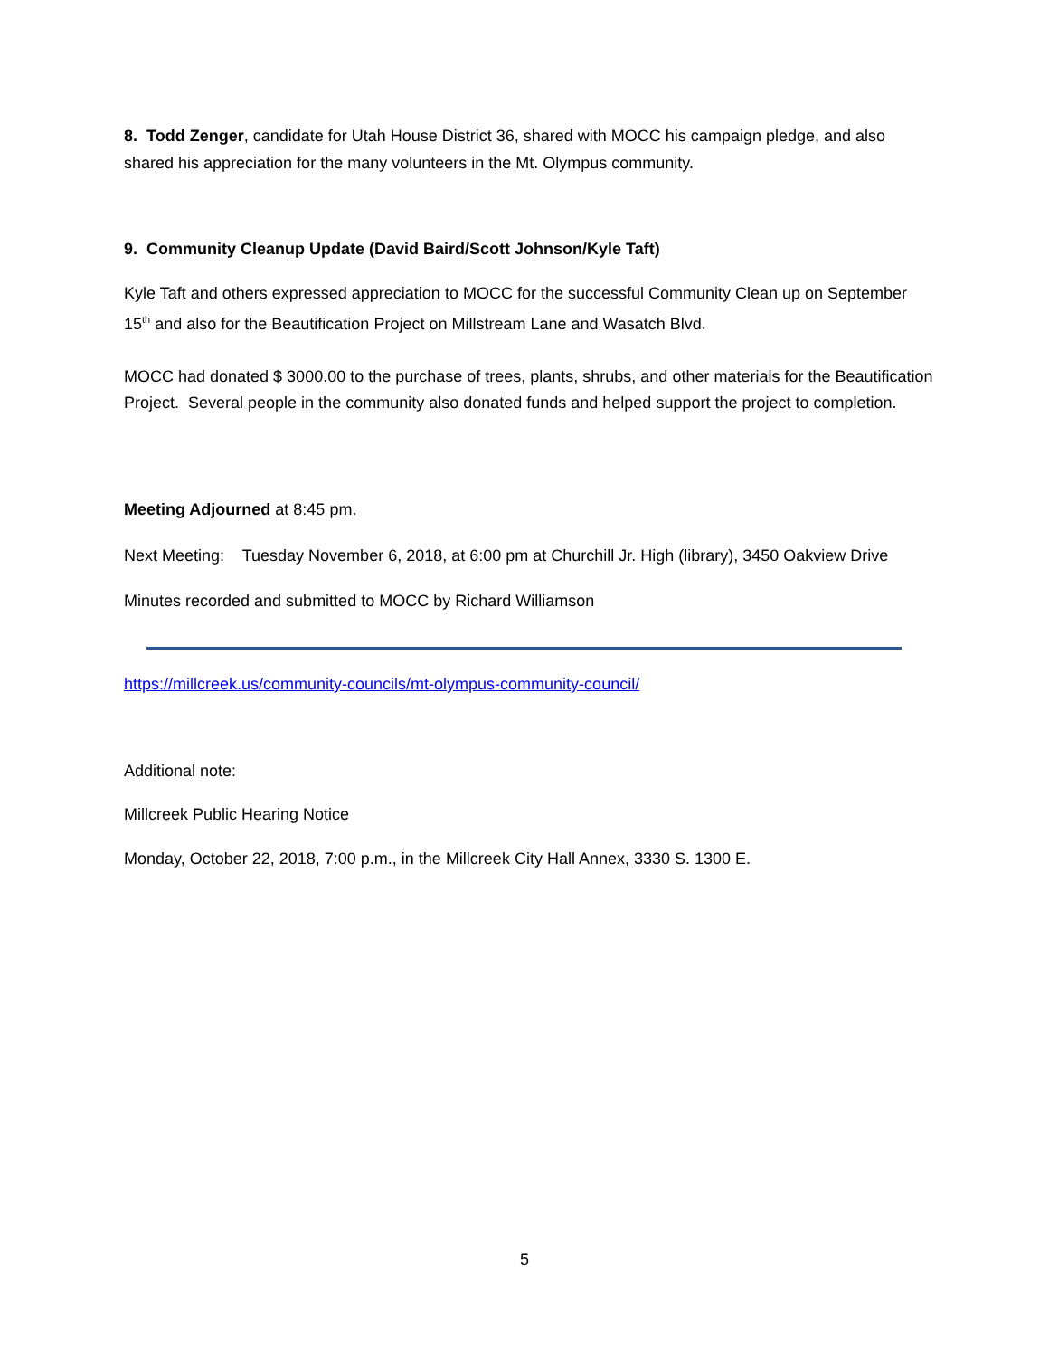8. Todd Zenger, candidate for Utah House District 36, shared with MOCC his campaign pledge, and also shared his appreciation for the many volunteers in the Mt. Olympus community.
9. Community Cleanup Update (David Baird/Scott Johnson/Kyle Taft)
Kyle Taft and others expressed appreciation to MOCC for the successful Community Clean up on September 15<sup>th</sup> and also for the Beautification Project on Millstream Lane and Wasatch Blvd.
MOCC had donated $ 3000.00 to the purchase of trees, plants, shrubs, and other materials for the Beautification Project. Several people in the community also donated funds and helped support the project to completion.
Meeting Adjourned at 8:45 pm.
Next Meeting: Tuesday November 6, 2018, at 6:00 pm at Churchill Jr. High (library), 3450 Oakview Drive
Minutes recorded and submitted to MOCC by Richard Williamson
https://millcreek.us/community-councils/mt-olympus-community-council/
Additional note:
Millcreek Public Hearing Notice
Monday, October 22, 2018, 7:00 p.m., in the Millcreek City Hall Annex, 3330 S. 1300 E.
5